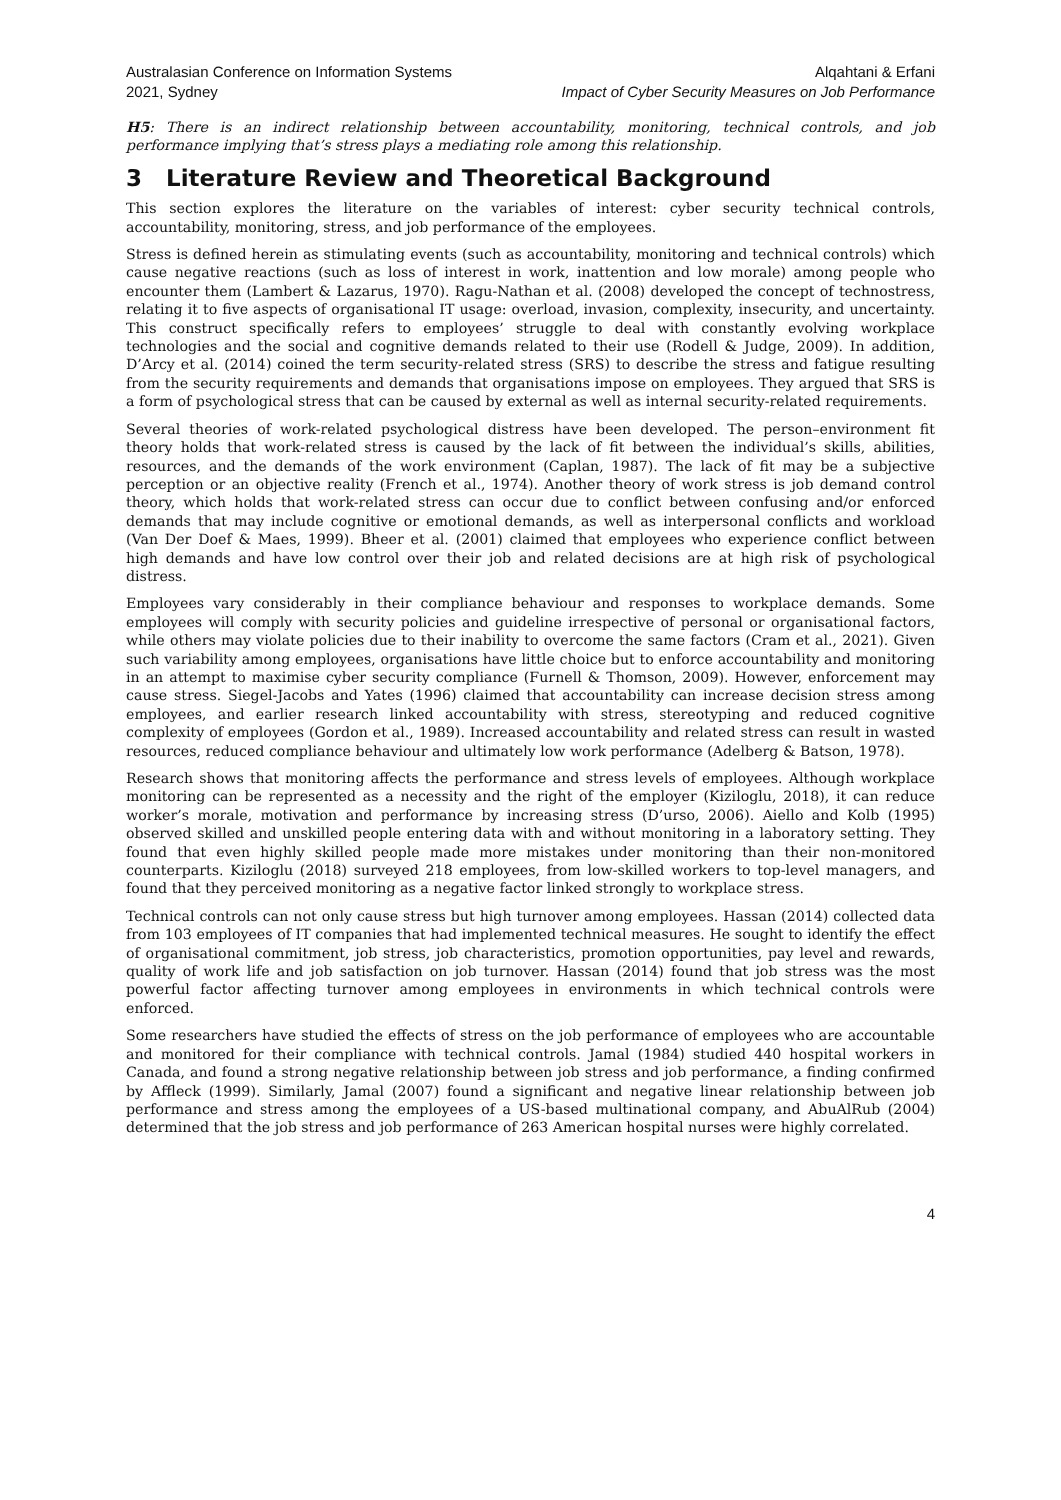Australasian Conference on Information Systems
2021, Sydney
Alqahtani & Erfani
Impact of Cyber Security Measures on Job Performance
H5: There is an indirect relationship between accountability, monitoring, technical controls, and job performance implying that’s stress plays a mediating role among this relationship.
3 Literature Review and Theoretical Background
This section explores the literature on the variables of interest: cyber security technical controls, accountability, monitoring, stress, and job performance of the employees.
Stress is defined herein as stimulating events (such as accountability, monitoring and technical controls) which cause negative reactions (such as loss of interest in work, inattention and low morale) among people who encounter them (Lambert & Lazarus, 1970). Ragu-Nathan et al. (2008) developed the concept of technostress, relating it to five aspects of organisational IT usage: overload, invasion, complexity, insecurity, and uncertainty. This construct specifically refers to employees’ struggle to deal with constantly evolving workplace technologies and the social and cognitive demands related to their use (Rodell & Judge, 2009). In addition, D’Arcy et al. (2014) coined the term security-related stress (SRS) to describe the stress and fatigue resulting from the security requirements and demands that organisations impose on employees. They argued that SRS is a form of psychological stress that can be caused by external as well as internal security-related requirements.
Several theories of work-related psychological distress have been developed. The person–environment fit theory holds that work-related stress is caused by the lack of fit between the individual’s skills, abilities, resources, and the demands of the work environment (Caplan, 1987). The lack of fit may be a subjective perception or an objective reality (French et al., 1974). Another theory of work stress is job demand control theory, which holds that work-related stress can occur due to conflict between confusing and/or enforced demands that may include cognitive or emotional demands, as well as interpersonal conflicts and workload (Van Der Doef & Maes, 1999). Bheer et al. (2001) claimed that employees who experience conflict between high demands and have low control over their job and related decisions are at high risk of psychological distress.
Employees vary considerably in their compliance behaviour and responses to workplace demands. Some employees will comply with security policies and guideline irrespective of personal or organisational factors, while others may violate policies due to their inability to overcome the same factors (Cram et al., 2021). Given such variability among employees, organisations have little choice but to enforce accountability and monitoring in an attempt to maximise cyber security compliance (Furnell & Thomson, 2009). However, enforcement may cause stress. Siegel-Jacobs and Yates (1996) claimed that accountability can increase decision stress among employees, and earlier research linked accountability with stress, stereotyping and reduced cognitive complexity of employees (Gordon et al., 1989). Increased accountability and related stress can result in wasted resources, reduced compliance behaviour and ultimately low work performance (Adelberg & Batson, 1978).
Research shows that monitoring affects the performance and stress levels of employees. Although workplace monitoring can be represented as a necessity and the right of the employer (Kiziloglu, 2018), it can reduce worker’s morale, motivation and performance by increasing stress (D’urso, 2006). Aiello and Kolb (1995) observed skilled and unskilled people entering data with and without monitoring in a laboratory setting. They found that even highly skilled people made more mistakes under monitoring than their non-monitored counterparts. Kiziloglu (2018) surveyed 218 employees, from low-skilled workers to top-level managers, and found that they perceived monitoring as a negative factor linked strongly to workplace stress.
Technical controls can not only cause stress but high turnover among employees. Hassan (2014) collected data from 103 employees of IT companies that had implemented technical measures. He sought to identify the effect of organisational commitment, job stress, job characteristics, promotion opportunities, pay level and rewards, quality of work life and job satisfaction on job turnover. Hassan (2014) found that job stress was the most powerful factor affecting turnover among employees in environments in which technical controls were enforced.
Some researchers have studied the effects of stress on the job performance of employees who are accountable and monitored for their compliance with technical controls. Jamal (1984) studied 440 hospital workers in Canada, and found a strong negative relationship between job stress and job performance, a finding confirmed by Affleck (1999). Similarly, Jamal (2007) found a significant and negative linear relationship between job performance and stress among the employees of a US-based multinational company, and AbuAlRub (2004) determined that the job stress and job performance of 263 American hospital nurses were highly correlated.
4